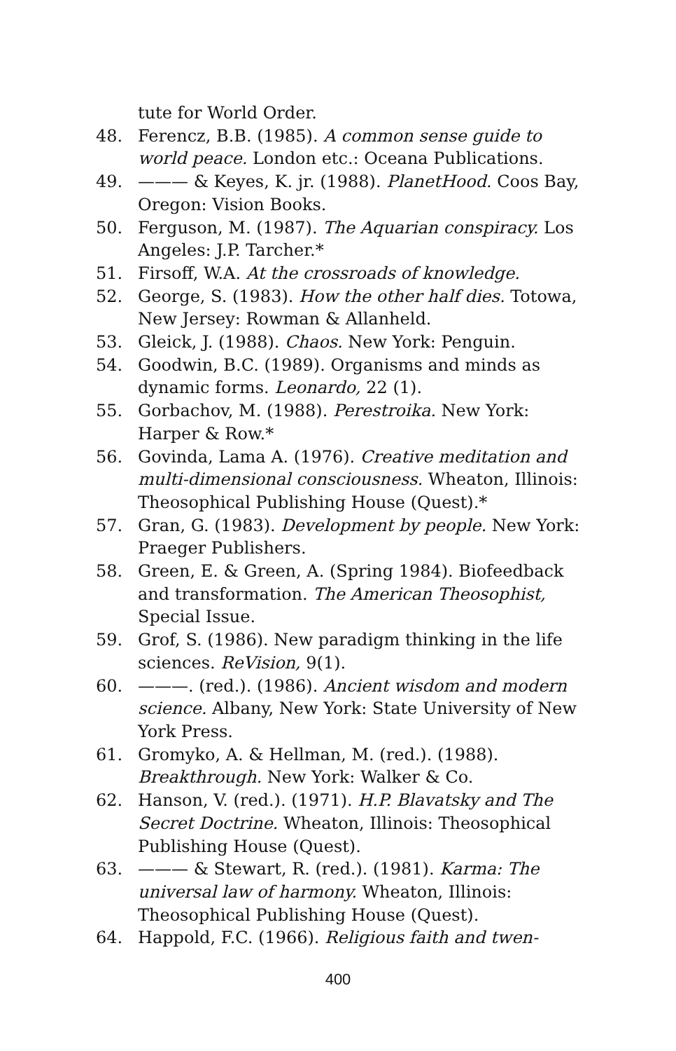tute for World Order.
48. Ferencz, B.B. (1985). A common sense guide to world peace. London etc.: Oceana Publications.
49. ——— & Keyes, K. jr. (1988). PlanetHood. Coos Bay, Oregon: Vision Books.
50. Ferguson, M. (1987). The Aquarian conspiracy. Los Angeles: J.P. Tarcher.*
51. Firsoff, W.A. At the crossroads of knowledge.
52. George, S. (1983). How the other half dies. Totowa, New Jersey: Rowman & Allanheld.
53. Gleick, J. (1988). Chaos. New York: Penguin.
54. Goodwin, B.C. (1989). Organisms and minds as dynamic forms. Leonardo, 22 (1).
55. Gorbachov, M. (1988). Perestroika. New York: Harper & Row.*
56. Govinda, Lama A. (1976). Creative meditation and multi-dimensional consciousness. Wheaton, Illinois: Theosophical Publishing House (Quest).*
57. Gran, G. (1983). Development by people. New York: Praeger Publishers.
58. Green, E. & Green, A. (Spring 1984). Biofeedback and transformation. The American Theosophist, Special Issue.
59. Grof, S. (1986). New paradigm thinking in the life sciences. ReVision, 9(1).
60. ———. (red.). (1986). Ancient wisdom and modern science. Albany, New York: State University of New York Press.
61. Gromyko, A. & Hellman, M. (red.). (1988). Breakthrough. New York: Walker & Co.
62. Hanson, V. (red.). (1971). H.P. Blavatsky and The Secret Doctrine. Wheaton, Illinois: Theosophical Publishing House (Quest).
63. ——— & Stewart, R. (red.). (1981). Karma: The universal law of harmony. Wheaton, Illinois: Theosophical Publishing House (Quest).
64. Happold, F.C. (1966). Religious faith and twen-
400